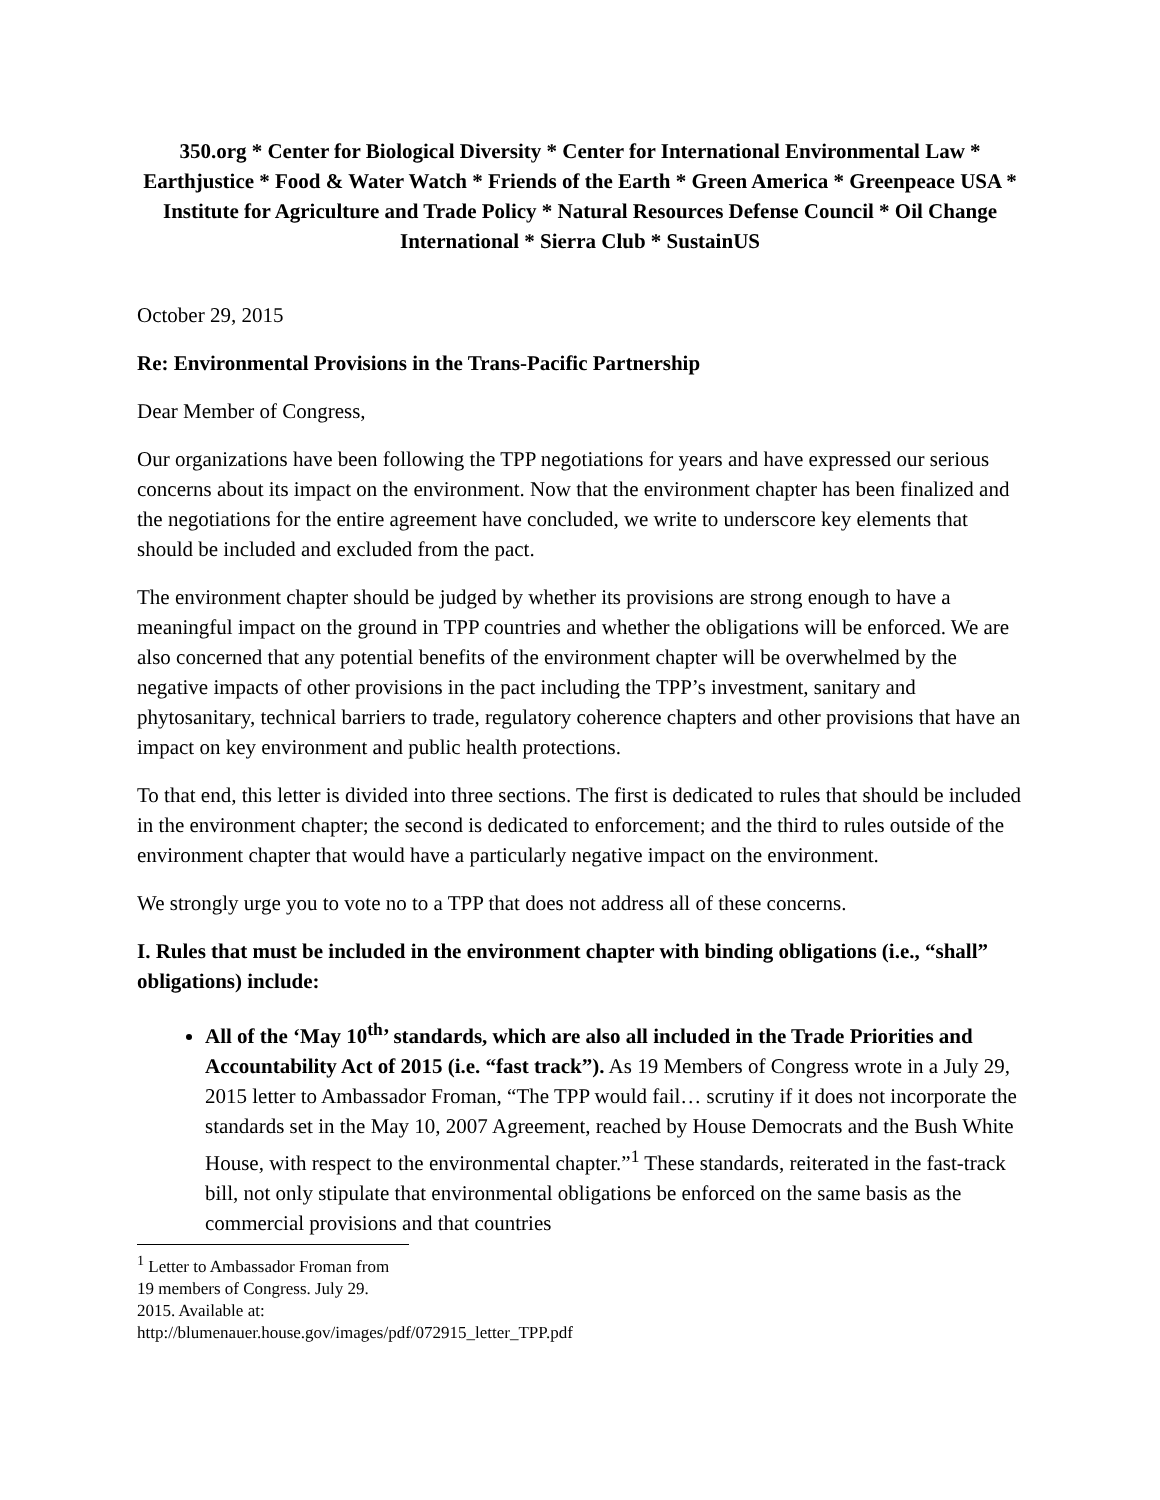350.org * Center for Biological Diversity * Center for International Environmental Law * Earthjustice * Food & Water Watch * Friends of the Earth * Green America * Greenpeace USA * Institute for Agriculture and Trade Policy * Natural Resources Defense Council * Oil Change International * Sierra Club * SustainUS
October 29, 2015
Re: Environmental Provisions in the Trans-Pacific Partnership
Dear Member of Congress,
Our organizations have been following the TPP negotiations for years and have expressed our serious concerns about its impact on the environment. Now that the environment chapter has been finalized and the negotiations for the entire agreement have concluded, we write to underscore key elements that should be included and excluded from the pact.
The environment chapter should be judged by whether its provisions are strong enough to have a meaningful impact on the ground in TPP countries and whether the obligations will be enforced. We are also concerned that any potential benefits of the environment chapter will be overwhelmed by the negative impacts of other provisions in the pact including the TPP’s investment, sanitary and phytosanitary, technical barriers to trade, regulatory coherence chapters and other provisions that have an impact on key environment and public health protections.
To that end, this letter is divided into three sections. The first is dedicated to rules that should be included in the environment chapter; the second is dedicated to enforcement; and the third to rules outside of the environment chapter that would have a particularly negative impact on the environment.
We strongly urge you to vote no to a TPP that does not address all of these concerns.
I. Rules that must be included in the environment chapter with binding obligations (i.e., “shall” obligations) include:
All of the ‘May 10<sup>th</sup>’ standards, which are also all included in the Trade Priorities and Accountability Act of 2015 (i.e. “fast track”). As 19 Members of Congress wrote in a July 29, 2015 letter to Ambassador Froman, “The TPP would fail… scrutiny if it does not incorporate the standards set in the May 10, 2007 Agreement, reached by House Democrats and the Bush White House, with respect to the environmental chapter.”<sup>1</sup> These standards, reiterated in the fast-track bill, not only stipulate that environmental obligations be enforced on the same basis as the commercial provisions and that countries
<sup>1</sup> Letter to Ambassador Froman from 19 members of Congress. July 29. 2015. Available at: http://blumenauer.house.gov/images/pdf/072915_letter_TPP.pdf